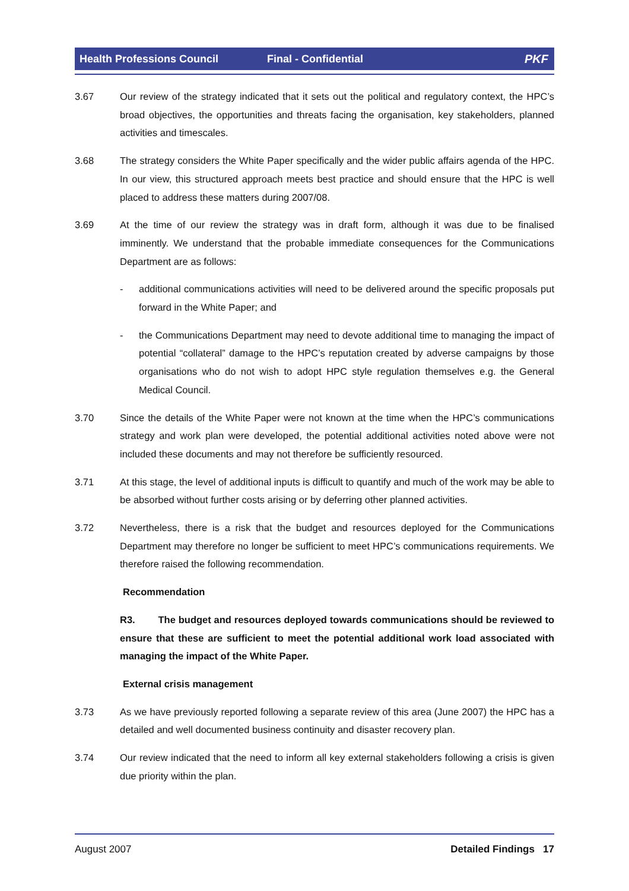Health Professions Council Final - Confidential PKF
3.67 Our review of the strategy indicated that it sets out the political and regulatory context, the HPC’s broad objectives, the opportunities and threats facing the organisation, key stakeholders, planned activities and timescales.
3.68 The strategy considers the White Paper specifically and the wider public affairs agenda of the HPC. In our view, this structured approach meets best practice and should ensure that the HPC is well placed to address these matters during 2007/08.
3.69 At the time of our review the strategy was in draft form, although it was due to be finalised imminently. We understand that the probable immediate consequences for the Communications Department are as follows:
- additional communications activities will need to be delivered around the specific proposals put forward in the White Paper; and
- the Communications Department may need to devote additional time to managing the impact of potential “collateral” damage to the HPC’s reputation created by adverse campaigns by those organisations who do not wish to adopt HPC style regulation themselves e.g. the General Medical Council.
3.70 Since the details of the White Paper were not known at the time when the HPC’s communications strategy and work plan were developed, the potential additional activities noted above were not included these documents and may not therefore be sufficiently resourced.
3.71 At this stage, the level of additional inputs is difficult to quantify and much of the work may be able to be absorbed without further costs arising or by deferring other planned activities.
3.72 Nevertheless, there is a risk that the budget and resources deployed for the Communications Department may therefore no longer be sufficient to meet HPC’s communications requirements. We therefore raised the following recommendation.
Recommendation
R3. The budget and resources deployed towards communications should be reviewed to ensure that these are sufficient to meet the potential additional work load associated with managing the impact of the White Paper.
External crisis management
3.73 As we have previously reported following a separate review of this area (June 2007) the HPC has a detailed and well documented business continuity and disaster recovery plan.
3.74 Our review indicated that the need to inform all key external stakeholders following a crisis is given due priority within the plan.
August 2007 Detailed Findings 17